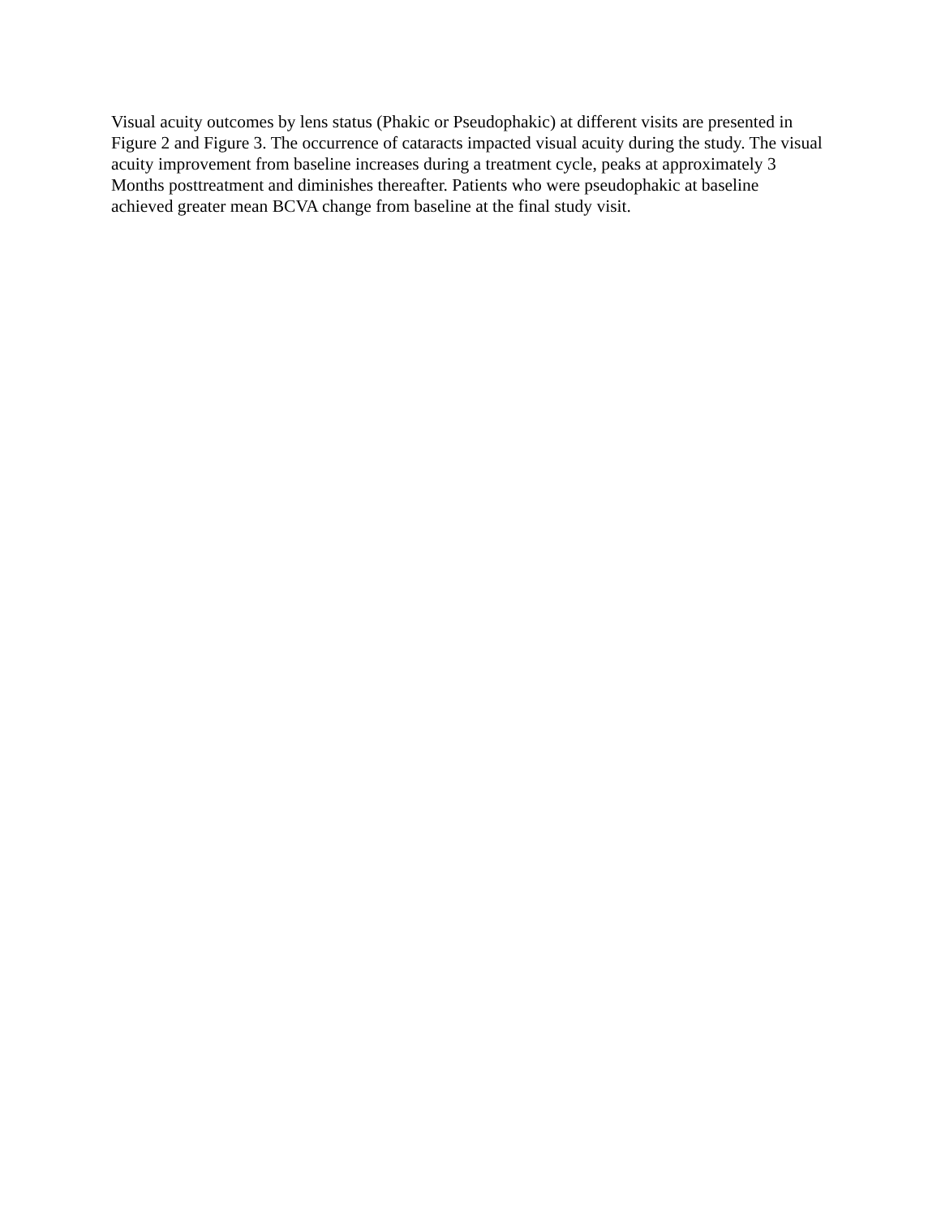Visual acuity outcomes by lens status (Phakic or Pseudophakic) at different visits are presented in Figure 2 and Figure 3. The occurrence of cataracts impacted visual acuity during the study. The visual acuity improvement from baseline increases during a treatment cycle, peaks at approximately 3 Months posttreatment and diminishes thereafter. Patients who were pseudophakic at baseline achieved greater mean BCVA change from baseline at the final study visit.